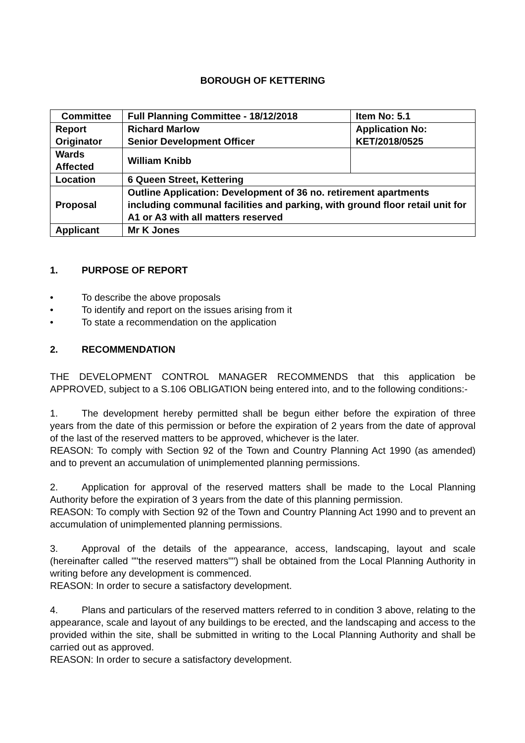BOROUGH OF KETTERING
| Committee | Full Planning Committee - 18/12/2018 | Item No: 5.1 |
| Report Originator | Richard Marlow Senior Development Officer | Application No: KET/2018/0525 |
| Wards Affected | William Knibb | |
| Location | 6 Queen Street, Kettering | |
| Proposal | Outline Application: Development of 36 no. retirement apartments including communal facilities and parking, with ground floor retail unit for A1 or A3 with all matters reserved | |
| Applicant | Mr K Jones | |
1. PURPOSE OF REPORT
• To describe the above proposals
• To identify and report on the issues arising from it
• To state a recommendation on the application
2. RECOMMENDATION
THE DEVELOPMENT CONTROL MANAGER RECOMMENDS that this application be APPROVED, subject to a S.106 OBLIGATION being entered into, and to the following conditions:-
1. The development hereby permitted shall be begun either before the expiration of three years from the date of this permission or before the expiration of 2 years from the date of approval of the last of the reserved matters to be approved, whichever is the later.
REASON: To comply with Section 92 of the Town and Country Planning Act 1990 (as amended) and to prevent an accumulation of unimplemented planning permissions.
2. Application for approval of the reserved matters shall be made to the Local Planning Authority before the expiration of 3 years from the date of this planning permission.
REASON: To comply with Section 92 of the Town and Country Planning Act 1990 and to prevent an accumulation of unimplemented planning permissions.
3. Approval of the details of the appearance, access, landscaping, layout and scale (hereinafter called ""the reserved matters"") shall be obtained from the Local Planning Authority in writing before any development is commenced.
REASON: In order to secure a satisfactory development.
4. Plans and particulars of the reserved matters referred to in condition 3 above, relating to the appearance, scale and layout of any buildings to be erected, and the landscaping and access to the provided within the site, shall be submitted in writing to the Local Planning Authority and shall be carried out as approved.
REASON: In order to secure a satisfactory development.